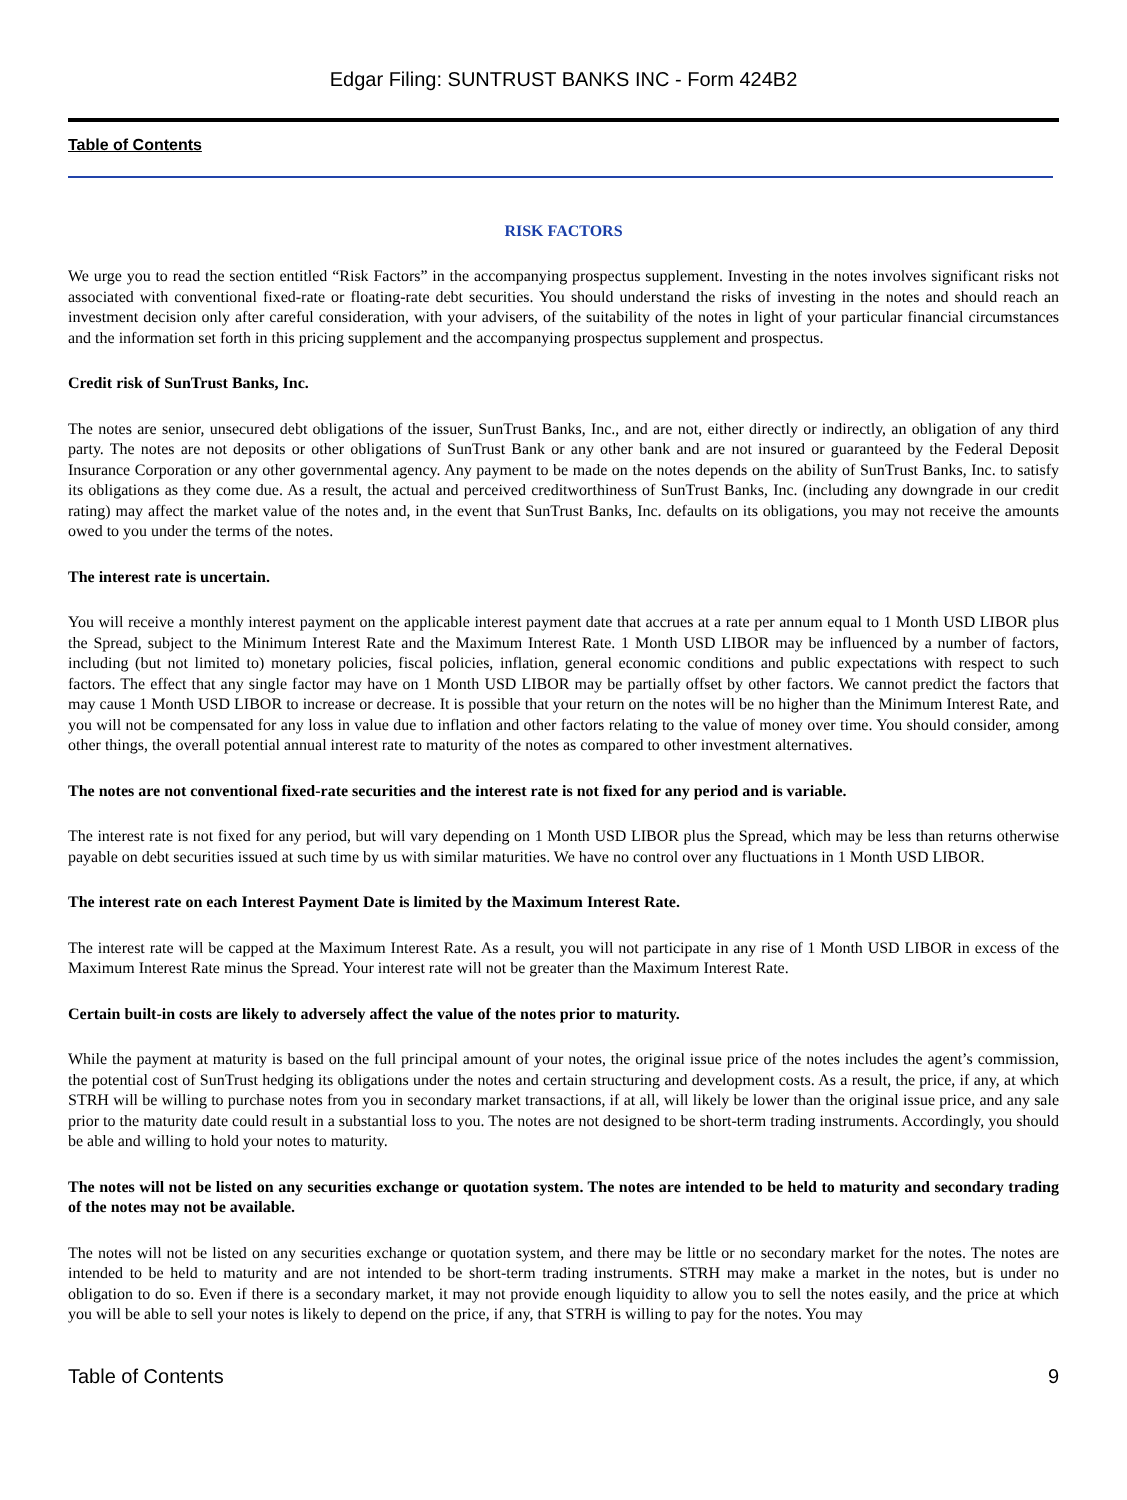Edgar Filing: SUNTRUST BANKS INC - Form 424B2
Table of Contents
RISK FACTORS
We urge you to read the section entitled “Risk Factors” in the accompanying prospectus supplement. Investing in the notes involves significant risks not associated with conventional fixed-rate or floating-rate debt securities. You should understand the risks of investing in the notes and should reach an investment decision only after careful consideration, with your advisers, of the suitability of the notes in light of your particular financial circumstances and the information set forth in this pricing supplement and the accompanying prospectus supplement and prospectus.
Credit risk of SunTrust Banks, Inc.
The notes are senior, unsecured debt obligations of the issuer, SunTrust Banks, Inc., and are not, either directly or indirectly, an obligation of any third party. The notes are not deposits or other obligations of SunTrust Bank or any other bank and are not insured or guaranteed by the Federal Deposit Insurance Corporation or any other governmental agency. Any payment to be made on the notes depends on the ability of SunTrust Banks, Inc. to satisfy its obligations as they come due. As a result, the actual and perceived creditworthiness of SunTrust Banks, Inc. (including any downgrade in our credit rating) may affect the market value of the notes and, in the event that SunTrust Banks, Inc. defaults on its obligations, you may not receive the amounts owed to you under the terms of the notes.
The interest rate is uncertain.
You will receive a monthly interest payment on the applicable interest payment date that accrues at a rate per annum equal to 1 Month USD LIBOR plus the Spread, subject to the Minimum Interest Rate and the Maximum Interest Rate. 1 Month USD LIBOR may be influenced by a number of factors, including (but not limited to) monetary policies, fiscal policies, inflation, general economic conditions and public expectations with respect to such factors. The effect that any single factor may have on 1 Month USD LIBOR may be partially offset by other factors. We cannot predict the factors that may cause 1 Month USD LIBOR to increase or decrease. It is possible that your return on the notes will be no higher than the Minimum Interest Rate, and you will not be compensated for any loss in value due to inflation and other factors relating to the value of money over time. You should consider, among other things, the overall potential annual interest rate to maturity of the notes as compared to other investment alternatives.
The notes are not conventional fixed-rate securities and the interest rate is not fixed for any period and is variable.
The interest rate is not fixed for any period, but will vary depending on 1 Month USD LIBOR plus the Spread, which may be less than returns otherwise payable on debt securities issued at such time by us with similar maturities. We have no control over any fluctuations in 1 Month USD LIBOR.
The interest rate on each Interest Payment Date is limited by the Maximum Interest Rate.
The interest rate will be capped at the Maximum Interest Rate. As a result, you will not participate in any rise of 1 Month USD LIBOR in excess of the Maximum Interest Rate minus the Spread. Your interest rate will not be greater than the Maximum Interest Rate.
Certain built-in costs are likely to adversely affect the value of the notes prior to maturity.
While the payment at maturity is based on the full principal amount of your notes, the original issue price of the notes includes the agent’s commission, the potential cost of SunTrust hedging its obligations under the notes and certain structuring and development costs. As a result, the price, if any, at which STRH will be willing to purchase notes from you in secondary market transactions, if at all, will likely be lower than the original issue price, and any sale prior to the maturity date could result in a substantial loss to you. The notes are not designed to be short-term trading instruments. Accordingly, you should be able and willing to hold your notes to maturity.
The notes will not be listed on any securities exchange or quotation system. The notes are intended to be held to maturity and secondary trading of the notes may not be available.
The notes will not be listed on any securities exchange or quotation system, and there may be little or no secondary market for the notes. The notes are intended to be held to maturity and are not intended to be short-term trading instruments. STRH may make a market in the notes, but is under no obligation to do so. Even if there is a secondary market, it may not provide enough liquidity to allow you to sell the notes easily, and the price at which you will be able to sell your notes is likely to depend on the price, if any, that STRH is willing to pay for the notes. You may
Table of Contents 9